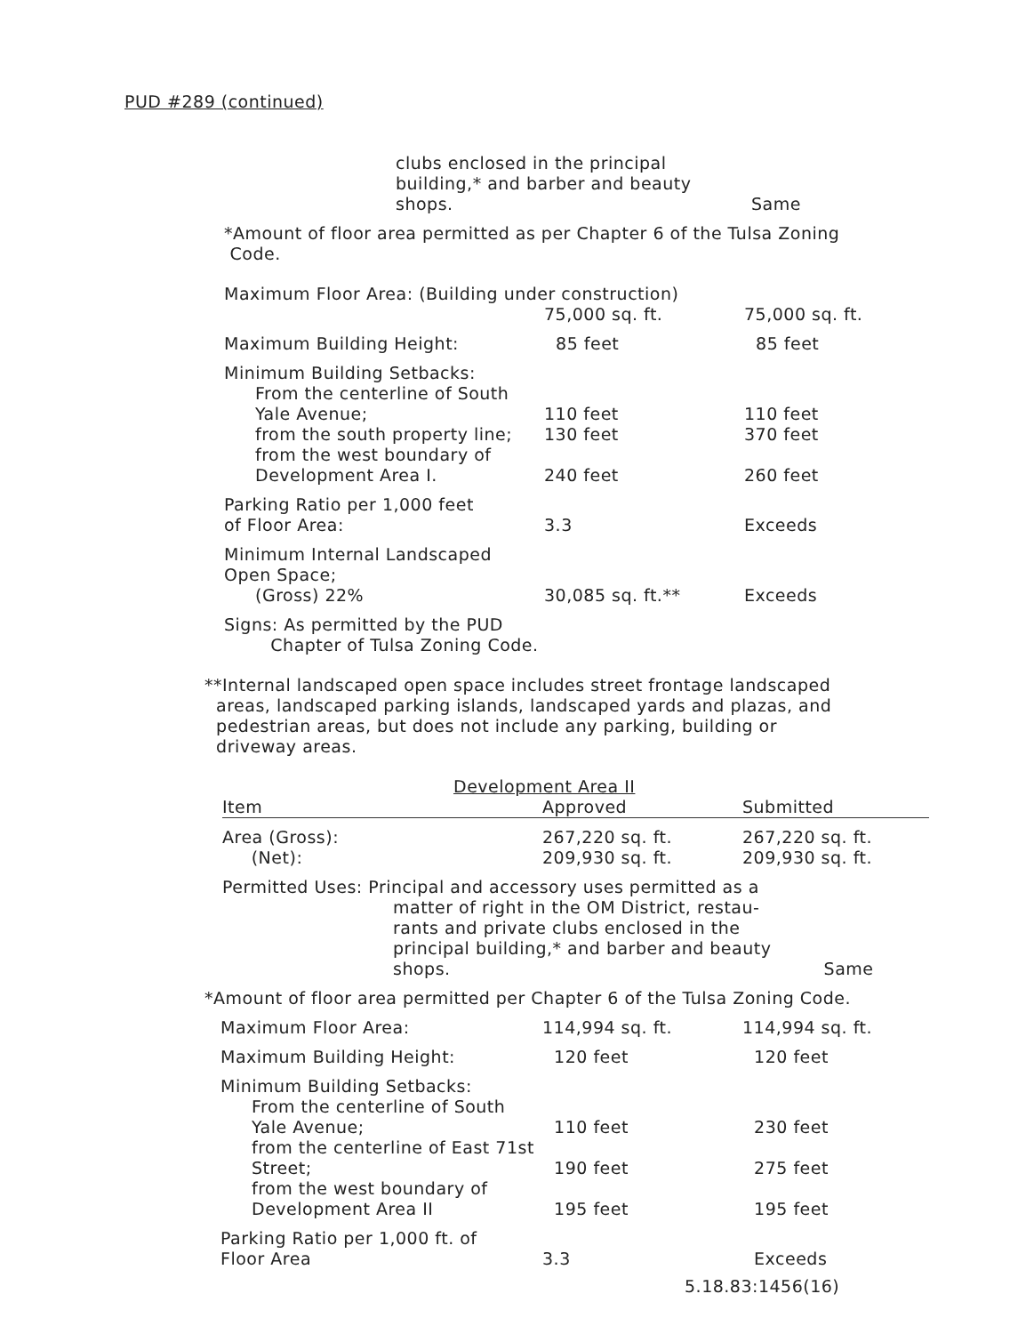PUD #289 (continued)
| | clubs enclosed in the principal building,* and barber and beauty shops. | Same |
*Amount of floor area permitted as per Chapter 6 of the Tulsa Zoning
Code.
| Maximum Floor Area: (Building under construction) | | |
| | 75,000 sq. ft. | 75,000 sq. ft. |
| Maximum Building Height: | 85 feet | 85 feet |
| Minimum Building Setbacks: From the centerline of South Yale Avenue; | 110 feet | 110 feet |
| from the south property line; | 130 feet | 370 feet |
| from the west boundary of Development Area I. | 240 feet | 260 feet |
| Parking Ratio per 1,000 feet of Floor Area: | 3.3 | Exceeds |
| Minimum Internal Landscaped Open Space; (Gross) 22% | 30,085 sq. ft.** | Exceeds |
| Signs: As permitted by the PUD Chapter of Tulsa Zoning Code. | | |
**Internal landscaped open space includes street frontage landscaped
areas, landscaped parking islands, landscaped yards and plazas, and
pedestrian areas, but does not include any parking, building or
driveway areas.
Development Area II
| Item | Approved | Submitted |
| --- | --- | --- |
| Area (Gross): (Net): | 267,220 sq. ft. 209,930 sq. ft. | 267,220 sq. ft. 209,930 sq. ft. |
| Permitted Uses: Principal and accessory uses permitted as a matter of right in the OM District, restau- rants and private clubs enclosed in the principal building,* and barber and beauty shops. Same | | |
*Amount of floor area permitted per Chapter 6 of the Tulsa Zoning Code.
| Maximum Floor Area: | 114,994 sq. ft. | 114,994 sq. ft. |
| Maximum Building Height: | 120 feet | 120 feet |
| Minimum Building Setbacks: From the centerline of South Yale Avenue; | 110 feet | 230 feet |
| from the centerline of East 71st Street; | 190 feet | 275 feet |
| from the west boundary of Development Area II | 195 feet | 195 feet |
| Parking Ratio per 1,000 ft. of Floor Area | 3.3 | Exceeds |
5.18.83:1456(16)